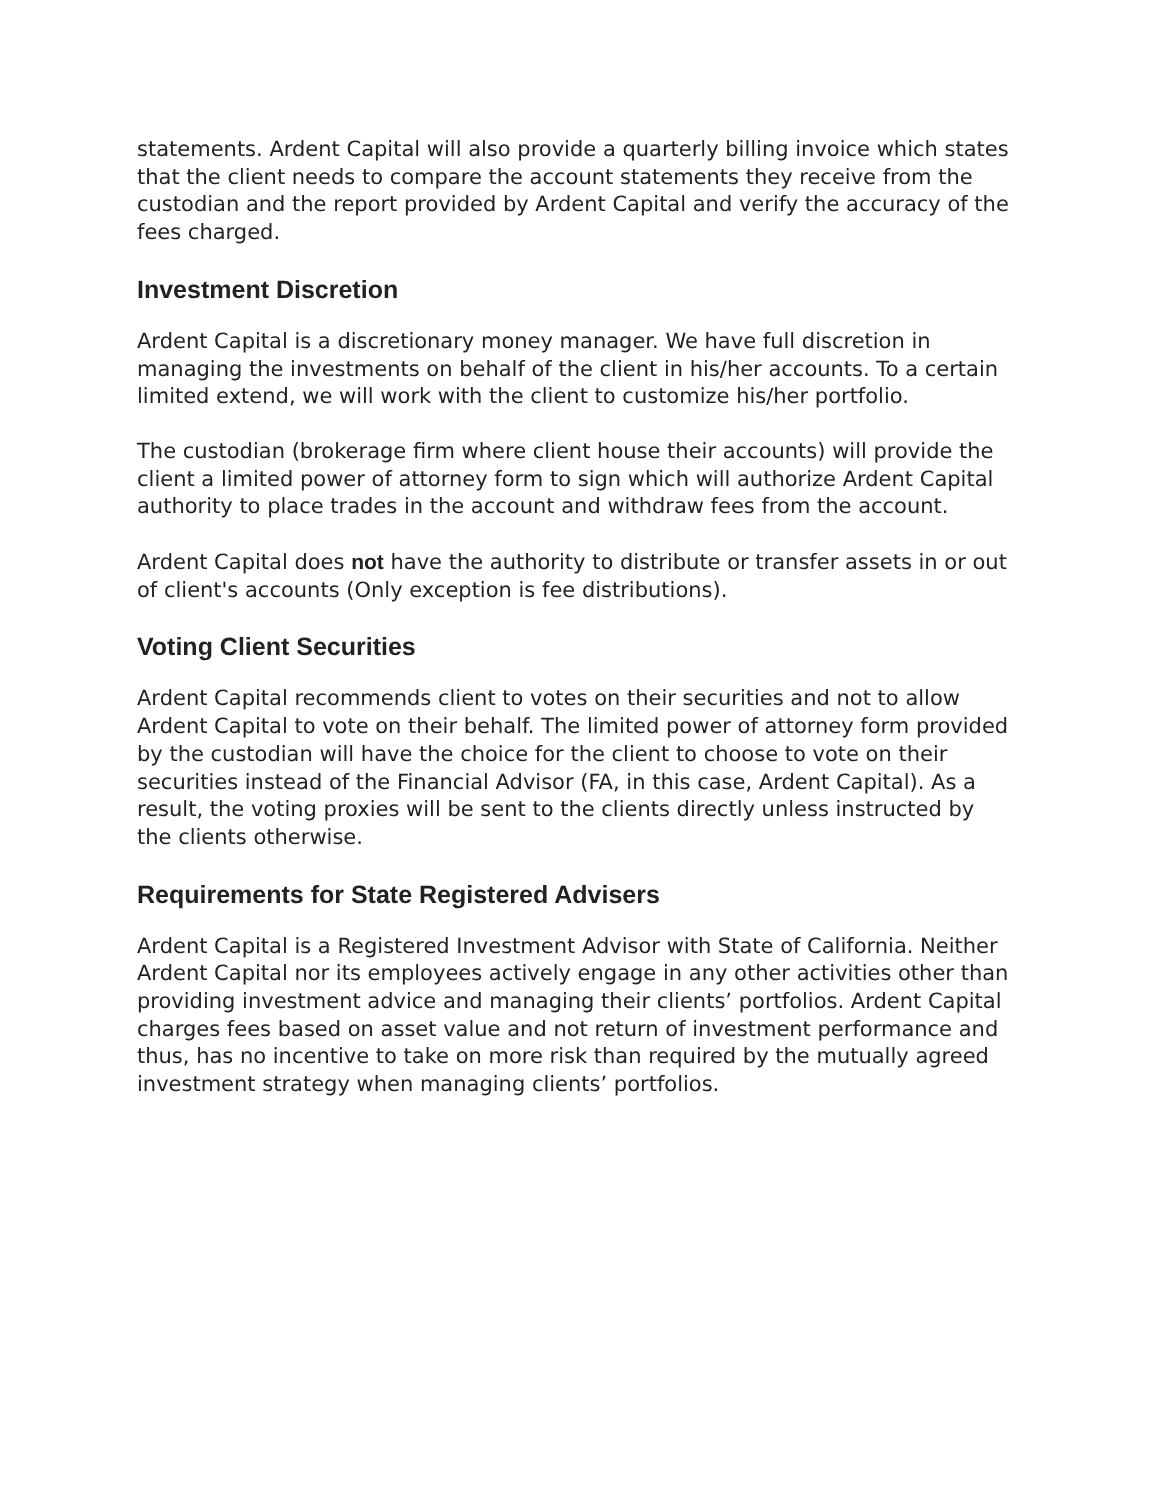statements. Ardent Capital will also provide a quarterly billing invoice which states that the client needs to compare the account statements they receive from the custodian and the report provided by Ardent Capital and verify the accuracy of the fees charged.
Investment Discretion
Ardent Capital is a discretionary money manager. We have full discretion in managing the investments on behalf of the client in his/her accounts. To a certain limited extend, we will work with the client to customize his/her portfolio.
The custodian (brokerage firm where client house their accounts) will provide the client a limited power of attorney form to sign which will authorize Ardent Capital authority to place trades in the account and withdraw fees from the account.
Ardent Capital does not have the authority to distribute or transfer assets in or out of client's accounts (Only exception is fee distributions).
Voting Client Securities
Ardent Capital recommends client to votes on their securities and not to allow Ardent Capital to vote on their behalf. The limited power of attorney form provided by the custodian will have the choice for the client to choose to vote on their securities instead of the Financial Advisor (FA, in this case, Ardent Capital). As a result, the voting proxies will be sent to the clients directly unless instructed by the clients otherwise.
Requirements for State Registered Advisers
Ardent Capital is a Registered Investment Advisor with State of California. Neither Ardent Capital nor its employees actively engage in any other activities other than providing investment advice and managing their clients’ portfolios. Ardent Capital charges fees based on asset value and not return of investment performance and thus, has no incentive to take on more risk than required by the mutually agreed investment strategy when managing clients’ portfolios.